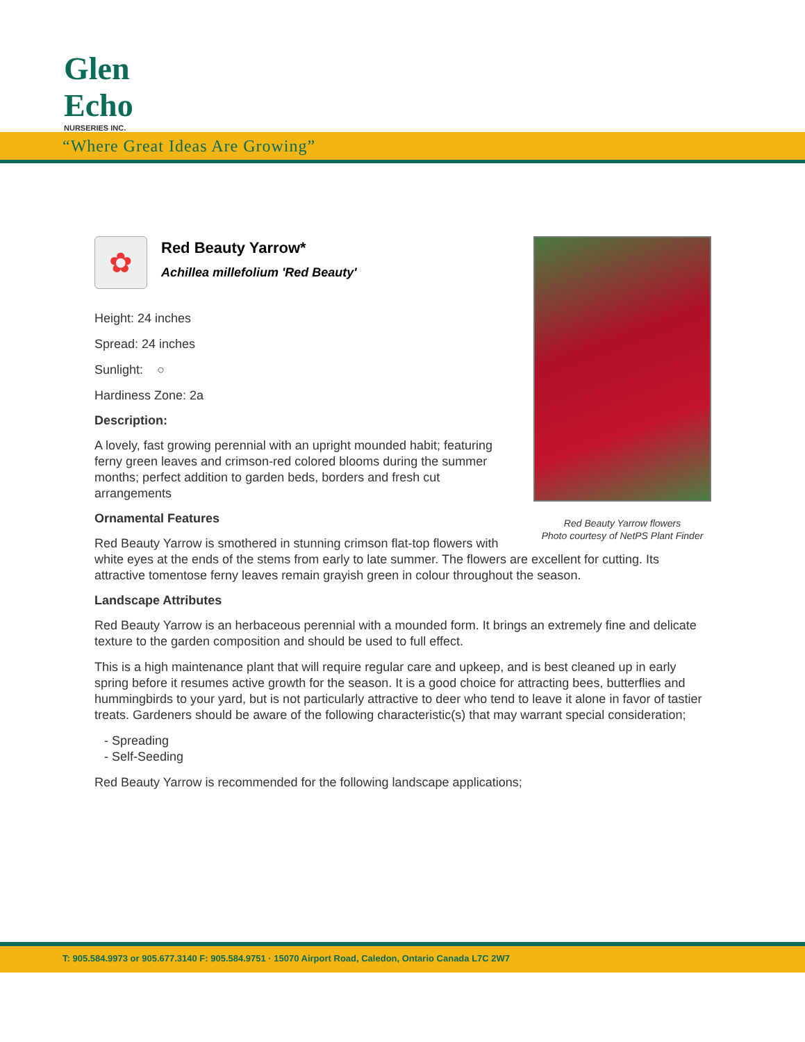Glen Echo
NURSERIES INC.
“Where Great Ideas Are Growing”
Red Beauty Yarrow flowers
Photo courtesy of NetPS Plant Finder
✿
Red Beauty Yarrow*
Achillea millefolium 'Red Beauty'
Height: 24 inches
Spread: 24 inches
Sunlight: ○
Hardiness Zone: 2a
Description:
A lovely, fast growing perennial with an upright mounded habit; featuring ferny green leaves and crimson-red colored blooms during the summer months; perfect addition to garden beds, borders and fresh cut arrangements
Ornamental Features
Red Beauty Yarrow is smothered in stunning crimson flat-top flowers with white eyes at the ends of the stems from early to late summer. The flowers are excellent for cutting. Its attractive tomentose ferny leaves remain grayish green in colour throughout the season.
Landscape Attributes
Red Beauty Yarrow is an herbaceous perennial with a mounded form. It brings an extremely fine and delicate texture to the garden composition and should be used to full effect.
This is a high maintenance plant that will require regular care and upkeep, and is best cleaned up in early spring before it resumes active growth for the season. It is a good choice for attracting bees, butterflies and hummingbirds to your yard, but is not particularly attractive to deer who tend to leave it alone in favor of tastier treats. Gardeners should be aware of the following characteristic(s) that may warrant special consideration;
- Spreading
- Self-Seeding
Red Beauty Yarrow is recommended for the following landscape applications;
T: 905.584.9973 or 905.677.3140 F: 905.584.9751 · 15070 Airport Road, Caledon, Ontario Canada L7C 2W7